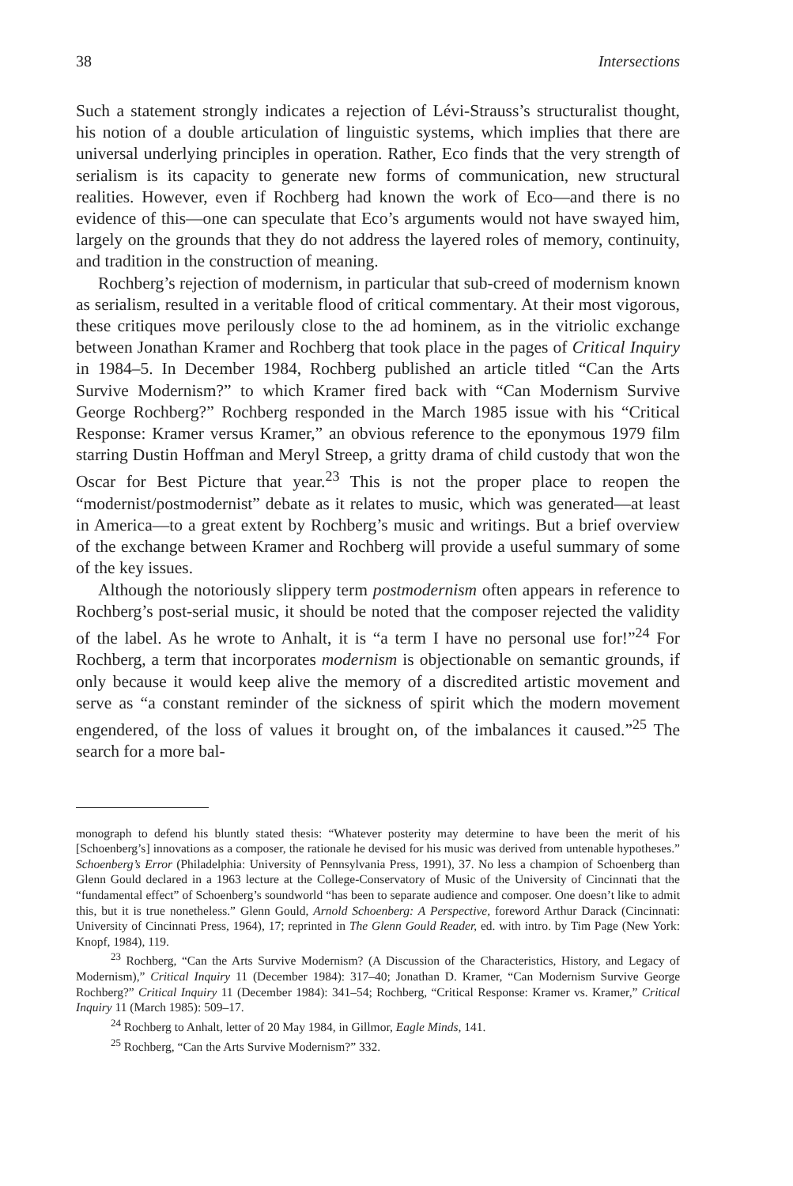38 Intersections
Such a statement strongly indicates a rejection of Lévi-Strauss’s structuralist thought, his notion of a double articulation of linguistic systems, which implies that there are universal underlying principles in operation. Rather, Eco finds that the very strength of serialism is its capacity to generate new forms of communication, new structural realities. However, even if Rochberg had known the work of Eco—and there is no evidence of this—one can speculate that Eco’s arguments would not have swayed him, largely on the grounds that they do not address the layered roles of memory, continuity, and tradition in the construction of meaning.
Rochberg’s rejection of modernism, in particular that sub-creed of modernism known as serialism, resulted in a veritable flood of critical commentary. At their most vigorous, these critiques move perilously close to the ad hominem, as in the vitriolic exchange between Jonathan Kramer and Rochberg that took place in the pages of Critical Inquiry in 1984–5. In December 1984, Rochberg published an article titled “Can the Arts Survive Modernism?” to which Kramer fired back with “Can Modernism Survive George Rochberg?” Rochberg responded in the March 1985 issue with his “Critical Response: Kramer versus Kramer,” an obvious reference to the eponymous 1979 film starring Dustin Hoffman and Meryl Streep, a gritty drama of child custody that won the Oscar for Best Picture that year.<sup>23</sup> This is not the proper place to reopen the “modernist/postmodernist” debate as it relates to music, which was generated—at least in America—to a great extent by Rochberg’s music and writings. But a brief overview of the exchange between Kramer and Rochberg will provide a useful summary of some of the key issues.
Although the notoriously slippery term postmodernism often appears in reference to Rochberg’s post-serial music, it should be noted that the composer rejected the validity of the label. As he wrote to Anhalt, it is “a term I have no personal use for!”<sup>24</sup> For Rochberg, a term that incorporates modernism is objectionable on semantic grounds, if only because it would keep alive the memory of a discredited artistic movement and serve as “a constant reminder of the sickness of spirit which the modern movement engendered, of the loss of values it brought on, of the imbalances it caused.”<sup>25</sup> The search for a more bal-
monograph to defend his bluntly stated thesis: “Whatever posterity may determine to have been the merit of his [Schoenberg’s] innovations as a composer, the rationale he devised for his music was derived from untenable hypotheses.” Schoenberg’s Error (Philadelphia: University of Pennsylvania Press, 1991), 37. No less a champion of Schoenberg than Glenn Gould declared in a 1963 lecture at the College-Conservatory of Music of the University of Cincinnati that the “fundamental effect” of Schoenberg’s soundworld “has been to separate audience and composer. One doesn’t like to admit this, but it is true nonetheless.” Glenn Gould, Arnold Schoenberg: A Perspective, foreword Arthur Darack (Cincinnati: University of Cincinnati Press, 1964), 17; reprinted in The Glenn Gould Reader, ed. with intro. by Tim Page (New York: Knopf, 1984), 119.
<sup>23</sup> Rochberg, “Can the Arts Survive Modernism? (A Discussion of the Characteristics, History, and Legacy of Modernism),” Critical Inquiry 11 (December 1984): 317–40; Jonathan D. Kramer, “Can Modernism Survive George Rochberg?” Critical Inquiry 11 (December 1984): 341–54; Rochberg, “Critical Response: Kramer vs. Kramer,” Critical Inquiry 11 (March 1985): 509–17.
<sup>24</sup> Rochberg to Anhalt, letter of 20 May 1984, in Gillmor, Eagle Minds, 141.
<sup>25</sup> Rochberg, “Can the Arts Survive Modernism?” 332.